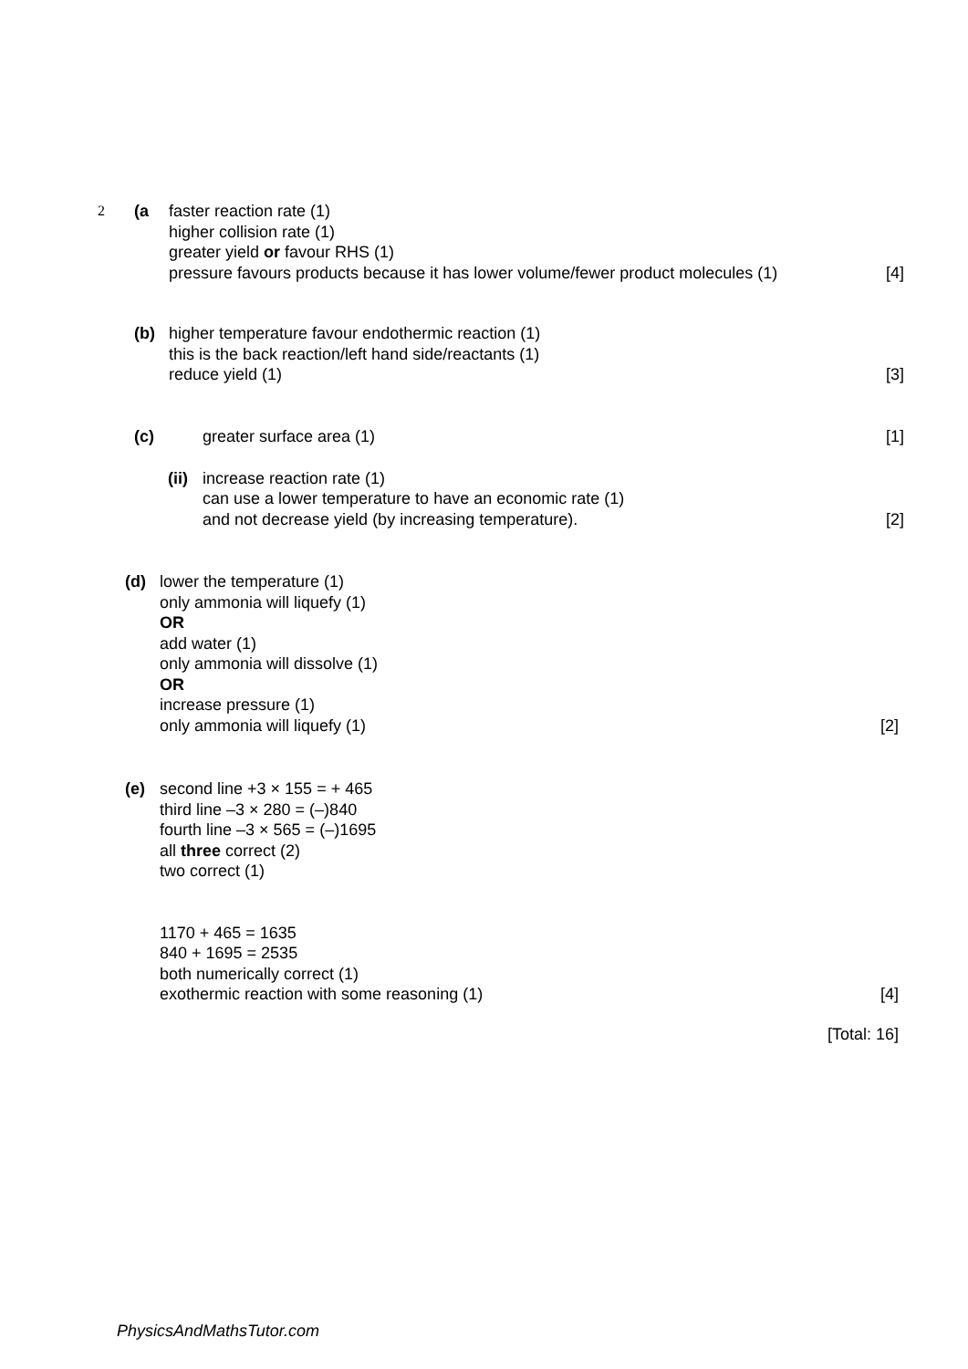2 (a faster reaction rate (1)
higher collision rate (1)
greater yield or favour RHS (1)
pressure favours products because it has lower volume/fewer product molecules (1)
[4]
(b) higher temperature favour endothermic reaction (1)
this is the back reaction/left hand side/reactants (1)
reduce yield (1)
[3]
(c) greater surface area (1) [1]
(ii)
increase reaction rate (1)
can use a lower temperature to have an economic rate (1)
and not decrease yield (by increasing temperature).
[2]
(d) lower the temperature (1)
only ammonia will liquefy (1)
OR
add water (1)
only ammonia will dissolve (1)
OR
increase pressure (1)
only ammonia will liquefy (1)
[2]
(e) second line +3 × 155 = + 465
third line –3 × 280 = (–)840
fourth line –3 × 565 = (–)1695
all three correct (2)
two correct (1)
1170 + 465 = 1635
840 + 1695 = 2535
both numerically correct (1)
exothermic reaction with some reasoning (1)
[4]
[Total: 16]
PhysicsAndMathsTutor.com